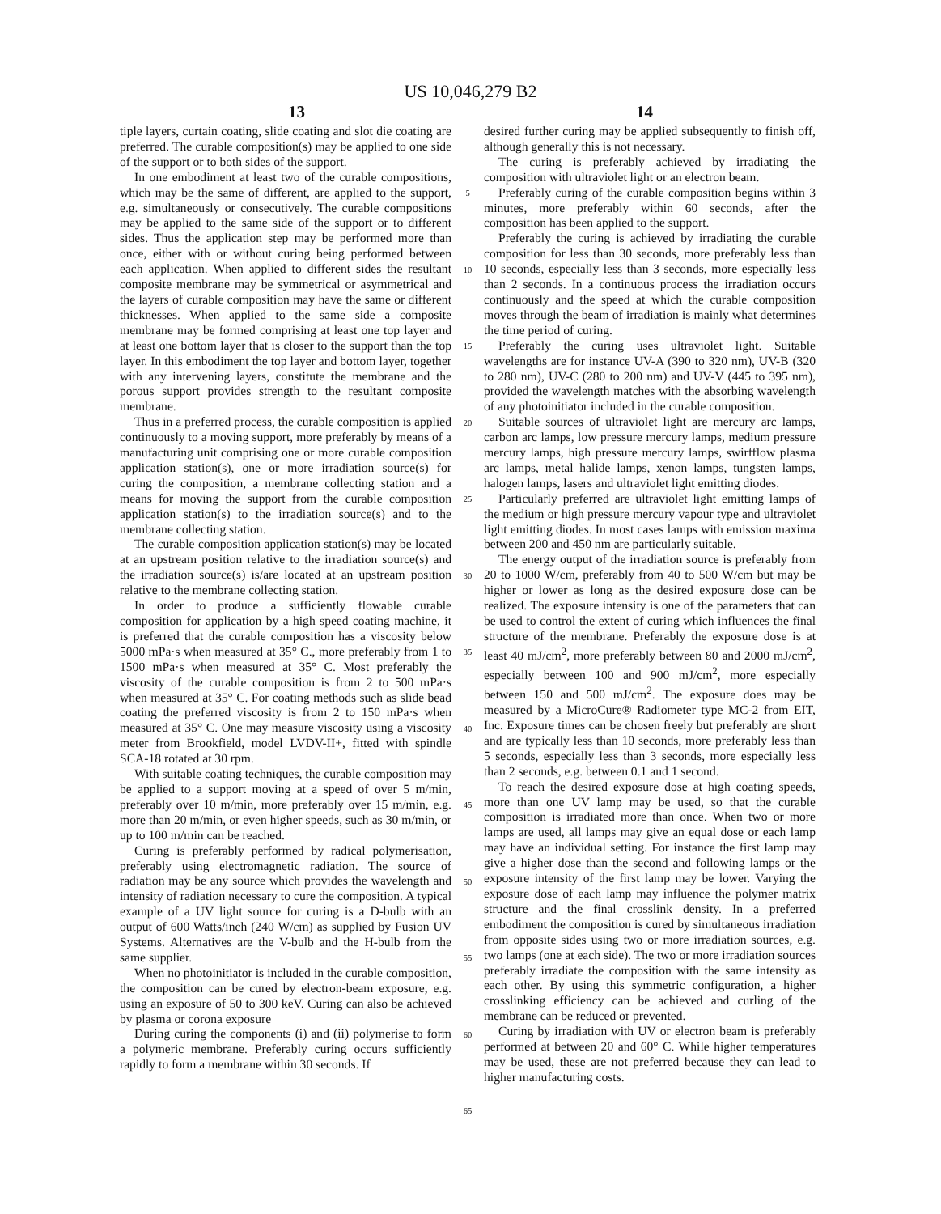US 10,046,279 B2
13 14
tiple layers, curtain coating, slide coating and slot die coating are preferred. The curable composition(s) may be applied to one side of the support or to both sides of the support.
In one embodiment at least two of the curable compositions, which may be the same of different, are applied to the support, e.g. simultaneously or consecutively. The curable compositions may be applied to the same side of the support or to different sides. Thus the application step may be performed more than once, either with or without curing being performed between each application. When applied to different sides the resultant composite membrane may be symmetrical or asymmetrical and the layers of curable composition may have the same or different thicknesses. When applied to the same side a composite membrane may be formed comprising at least one top layer and at least one bottom layer that is closer to the support than the top layer. In this embodiment the top layer and bottom layer, together with any intervening layers, constitute the membrane and the porous support provides strength to the resultant composite membrane.
Thus in a preferred process, the curable composition is applied continuously to a moving support, more preferably by means of a manufacturing unit comprising one or more curable composition application station(s), one or more irradiation source(s) for curing the composition, a membrane collecting station and a means for moving the support from the curable composition application station(s) to the irradiation source(s) and to the membrane collecting station.
The curable composition application station(s) may be located at an upstream position relative to the irradiation source(s) and the irradiation source(s) is/are located at an upstream position relative to the membrane collecting station.
In order to produce a sufficiently flowable curable composition for application by a high speed coating machine, it is preferred that the curable composition has a viscosity below 5000 mPa·s when measured at 35° C., more preferably from 1 to 1500 mPa·s when measured at 35° C. Most preferably the viscosity of the curable composition is from 2 to 500 mPa·s when measured at 35° C. For coating methods such as slide bead coating the preferred viscosity is from 2 to 150 mPa·s when measured at 35° C. One may measure viscosity using a viscosity meter from Brookfield, model LVDV-II+, fitted with spindle SCA-18 rotated at 30 rpm.
With suitable coating techniques, the curable composition may be applied to a support moving at a speed of over 5 m/min, preferably over 10 m/min, more preferably over 15 m/min, e.g. more than 20 m/min, or even higher speeds, such as 30 m/min, or up to 100 m/min can be reached.
Curing is preferably performed by radical polymerisation, preferably using electromagnetic radiation. The source of radiation may be any source which provides the wavelength and intensity of radiation necessary to cure the composition. A typical example of a UV light source for curing is a D-bulb with an output of 600 Watts/inch (240 W/cm) as supplied by Fusion UV Systems. Alternatives are the V-bulb and the H-bulb from the same supplier.
When no photoinitiator is included in the curable composition, the composition can be cured by electron-beam exposure, e.g. using an exposure of 50 to 300 keV. Curing can also be achieved by plasma or corona exposure
During curing the components (i) and (ii) polymerise to form a polymeric membrane. Preferably curing occurs sufficiently rapidly to form a membrane within 30 seconds. If
5
10
15
20
25
30
35
40
45
50
55
60
65
desired further curing may be applied subsequently to finish off, although generally this is not necessary.
The curing is preferably achieved by irradiating the composition with ultraviolet light or an electron beam.
Preferably curing of the curable composition begins within 3 minutes, more preferably within 60 seconds, after the composition has been applied to the support.
Preferably the curing is achieved by irradiating the curable composition for less than 30 seconds, more preferably less than 10 seconds, especially less than 3 seconds, more especially less than 2 seconds. In a continuous process the irradiation occurs continuously and the speed at which the curable composition moves through the beam of irradiation is mainly what determines the time period of curing.
Preferably the curing uses ultraviolet light. Suitable wavelengths are for instance UV-A (390 to 320 nm), UV-B (320 to 280 nm), UV-C (280 to 200 nm) and UV-V (445 to 395 nm), provided the wavelength matches with the absorbing wavelength of any photoinitiator included in the curable composition.
Suitable sources of ultraviolet light are mercury arc lamps, carbon arc lamps, low pressure mercury lamps, medium pressure mercury lamps, high pressure mercury lamps, swirfflow plasma arc lamps, metal halide lamps, xenon lamps, tungsten lamps, halogen lamps, lasers and ultraviolet light emitting diodes.
Particularly preferred are ultraviolet light emitting lamps of the medium or high pressure mercury vapour type and ultraviolet light emitting diodes. In most cases lamps with emission maxima between 200 and 450 nm are particularly suitable.
The energy output of the irradiation source is preferably from 20 to 1000 W/cm, preferably from 40 to 500 W/cm but may be higher or lower as long as the desired exposure dose can be realized. The exposure intensity is one of the parameters that can be used to control the extent of curing which influences the final structure of the membrane. Preferably the exposure dose is at least 40 mJ/cm<sup>2</sup>, more preferably between 80 and 2000 mJ/cm<sup>2</sup>, especially between 100 and 900 mJ/cm<sup>2</sup>, more especially between 150 and 500 mJ/cm<sup>2</sup>. The exposure does may be measured by a MicroCure® Radiometer type MC-2 from EIT, Inc. Exposure times can be chosen freely but preferably are short and are typically less than 10 seconds, more preferably less than 5 seconds, especially less than 3 seconds, more especially less than 2 seconds, e.g. between 0.1 and 1 second.
To reach the desired exposure dose at high coating speeds, more than one UV lamp may be used, so that the curable composition is irradiated more than once. When two or more lamps are used, all lamps may give an equal dose or each lamp may have an individual setting. For instance the first lamp may give a higher dose than the second and following lamps or the exposure intensity of the first lamp may be lower. Varying the exposure dose of each lamp may influence the polymer matrix structure and the final crosslink density. In a preferred embodiment the composition is cured by simultaneous irradiation from opposite sides using two or more irradiation sources, e.g. two lamps (one at each side). The two or more irradiation sources preferably irradiate the composition with the same intensity as each other. By using this symmetric configuration, a higher crosslinking efficiency can be achieved and curling of the membrane can be reduced or prevented.
Curing by irradiation with UV or electron beam is preferably performed at between 20 and 60° C. While higher temperatures may be used, these are not preferred because they can lead to higher manufacturing costs.